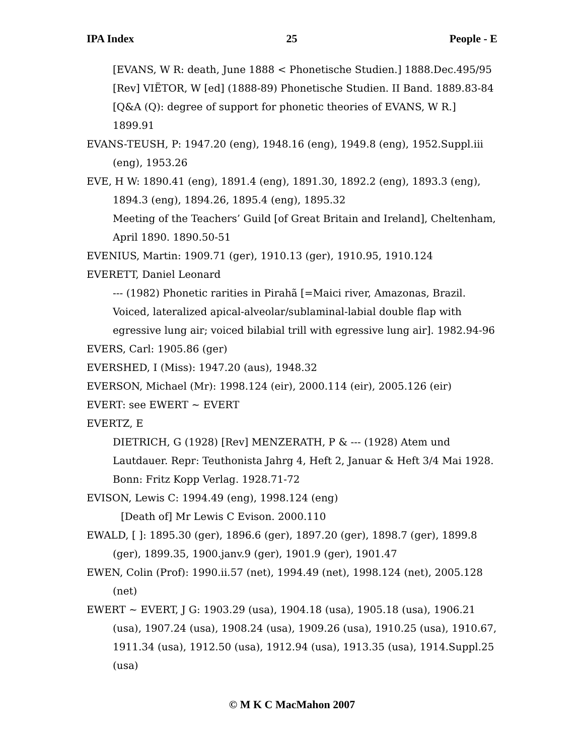IPA Index 25 People - E
[EVANS, W R: death, June 1888 < Phonetische Studien.] 1888.Dec.495/95
[Rev] VIËTOR, W [ed] (1888-89) Phonetische Studien. II Band. 1889.83-84
[Q&A (Q): degree of support for phonetic theories of EVANS, W R.] 1899.91
EVANS-TEUSH, P: 1947.20 (eng), 1948.16 (eng), 1949.8 (eng), 1952.Suppl.iii (eng), 1953.26
EVE, H W: 1890.41 (eng), 1891.4 (eng), 1891.30, 1892.2 (eng), 1893.3 (eng), 1894.3 (eng), 1894.26, 1895.4 (eng), 1895.32
Meeting of the Teachers’ Guild [of Great Britain and Ireland], Cheltenham, April 1890. 1890.50-51
EVENIUS, Martin: 1909.71 (ger), 1910.13 (ger), 1910.95, 1910.124
EVERETT, Daniel Leonard
--- (1982) Phonetic rarities in Pirahã [=Maici river, Amazonas, Brazil. Voiced, lateralized apical-alveolar/sublaminal-labial double flap with egressive lung air; voiced bilabial trill with egressive lung air]. 1982.94-96
EVERS, Carl: 1905.86 (ger)
EVERSHED, I (Miss): 1947.20 (aus), 1948.32
EVERSON, Michael (Mr): 1998.124 (eir), 2000.114 (eir), 2005.126 (eir)
EVERT: see EWERT ~ EVERT
EVERTZ, E
DIETRICH, G (1928) [Rev] MENZERATH, P & --- (1928) Atem und Lautdauer. Repr: Teuthonista Jahrg 4, Heft 2, Januar & Heft 3/4 Mai 1928. Bonn: Fritz Kopp Verlag. 1928.71-72
EVISON, Lewis C: 1994.49 (eng), 1998.124 (eng)
[Death of] Mr Lewis C Evison. 2000.110
EWALD, [ ]: 1895.30 (ger), 1896.6 (ger), 1897.20 (ger), 1898.7 (ger), 1899.8 (ger), 1899.35, 1900.janv.9 (ger), 1901.9 (ger), 1901.47
EWEN, Colin (Prof): 1990.ii.57 (net), 1994.49 (net), 1998.124 (net), 2005.128 (net)
EWERT ~ EVERT, J G: 1903.29 (usa), 1904.18 (usa), 1905.18 (usa), 1906.21 (usa), 1907.24 (usa), 1908.24 (usa), 1909.26 (usa), 1910.25 (usa), 1910.67, 1911.34 (usa), 1912.50 (usa), 1912.94 (usa), 1913.35 (usa), 1914.Suppl.25 (usa)
© M K C MacMahon 2007